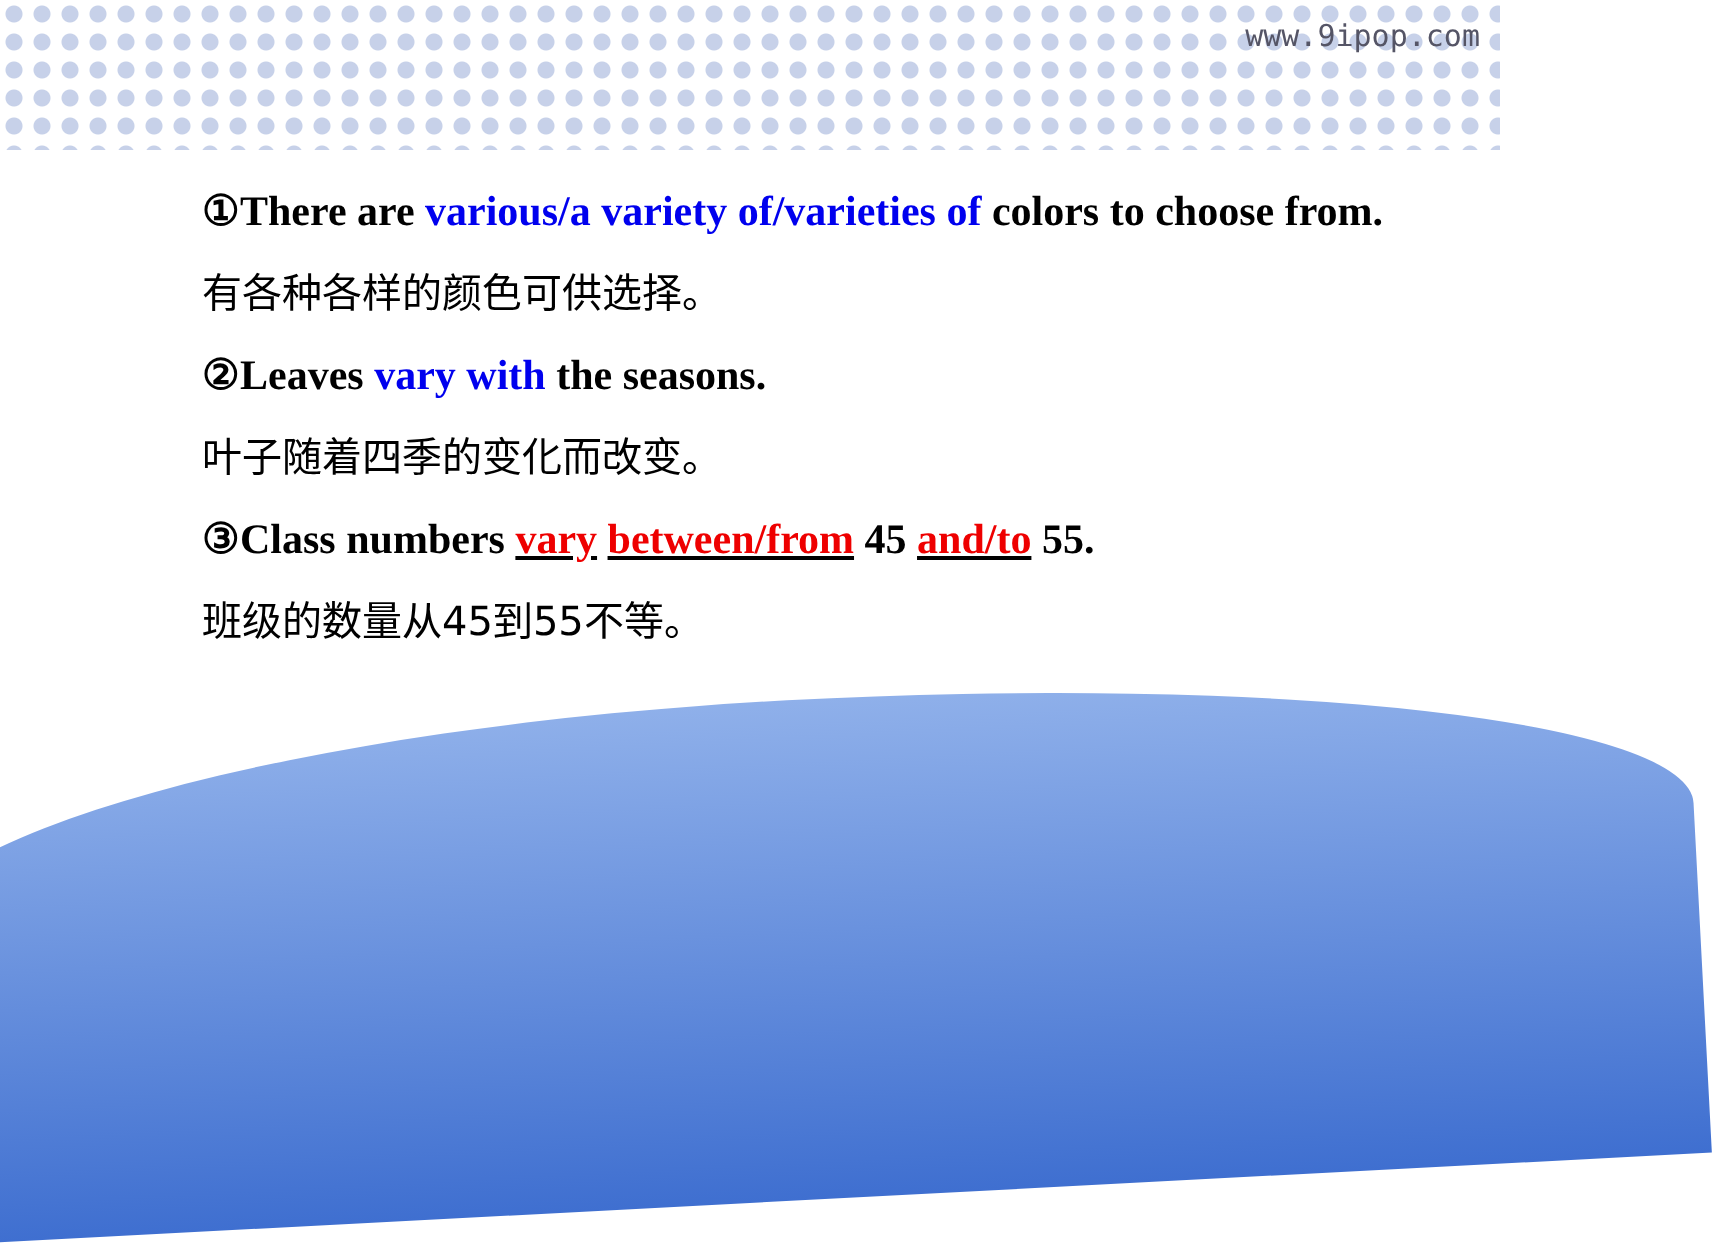www.9ipop.com
①There are various/a variety of/varieties of colors to choose from.
有各种各样的颜色可供选择。
②Leaves vary with the seasons.
叶子随着四季的变化而改变。
③Class numbers vary between/from 45 and/to 55.
班级的数量从45到55不等。